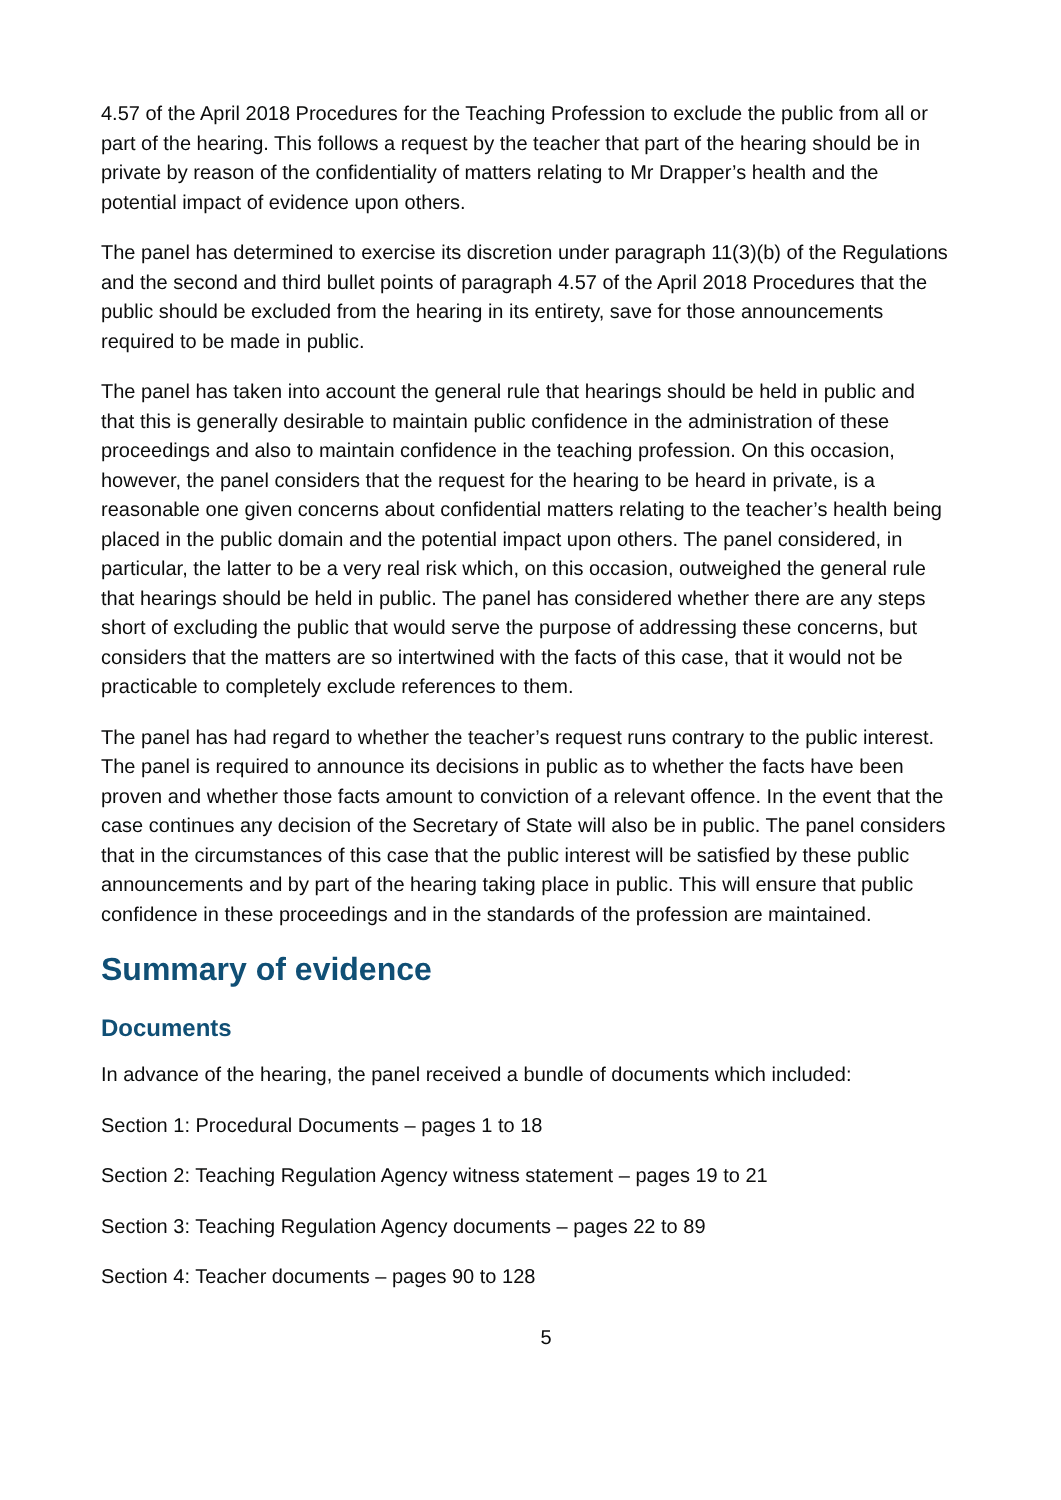4.57 of the April 2018 Procedures for the Teaching Profession to exclude the public from all or part of the hearing. This follows a request by the teacher that part of the hearing should be in private by reason of the confidentiality of matters relating to Mr Drapper’s health and the potential impact of evidence upon others.
The panel has determined to exercise its discretion under paragraph 11(3)(b) of the Regulations and the second and third bullet points of paragraph 4.57 of the April 2018 Procedures that the public should be excluded from the hearing in its entirety, save for those announcements required to be made in public.
The panel has taken into account the general rule that hearings should be held in public and that this is generally desirable to maintain public confidence in the administration of these proceedings and also to maintain confidence in the teaching profession. On this occasion, however, the panel considers that the request for the hearing to be heard in private, is a reasonable one given concerns about confidential matters relating to the teacher’s health being placed in the public domain and the potential impact upon others. The panel considered, in particular, the latter to be a very real risk which, on this occasion, outweighed the general rule that hearings should be held in public. The panel has considered whether there are any steps short of excluding the public that would serve the purpose of addressing these concerns, but considers that the matters are so intertwined with the facts of this case, that it would not be practicable to completely exclude references to them.
The panel has had regard to whether the teacher’s request runs contrary to the public interest. The panel is required to announce its decisions in public as to whether the facts have been proven and whether those facts amount to conviction of a relevant offence. In the event that the case continues any decision of the Secretary of State will also be in public. The panel considers that in the circumstances of this case that the public interest will be satisfied by these public announcements and by part of the hearing taking place in public. This will ensure that public confidence in these proceedings and in the standards of the profession are maintained.
Summary of evidence
Documents
In advance of the hearing, the panel received a bundle of documents which included:
Section 1: Procedural Documents – pages 1 to 18
Section 2: Teaching Regulation Agency witness statement – pages 19 to 21
Section 3: Teaching Regulation Agency documents – pages 22 to 89
Section 4: Teacher documents – pages 90 to 128
5